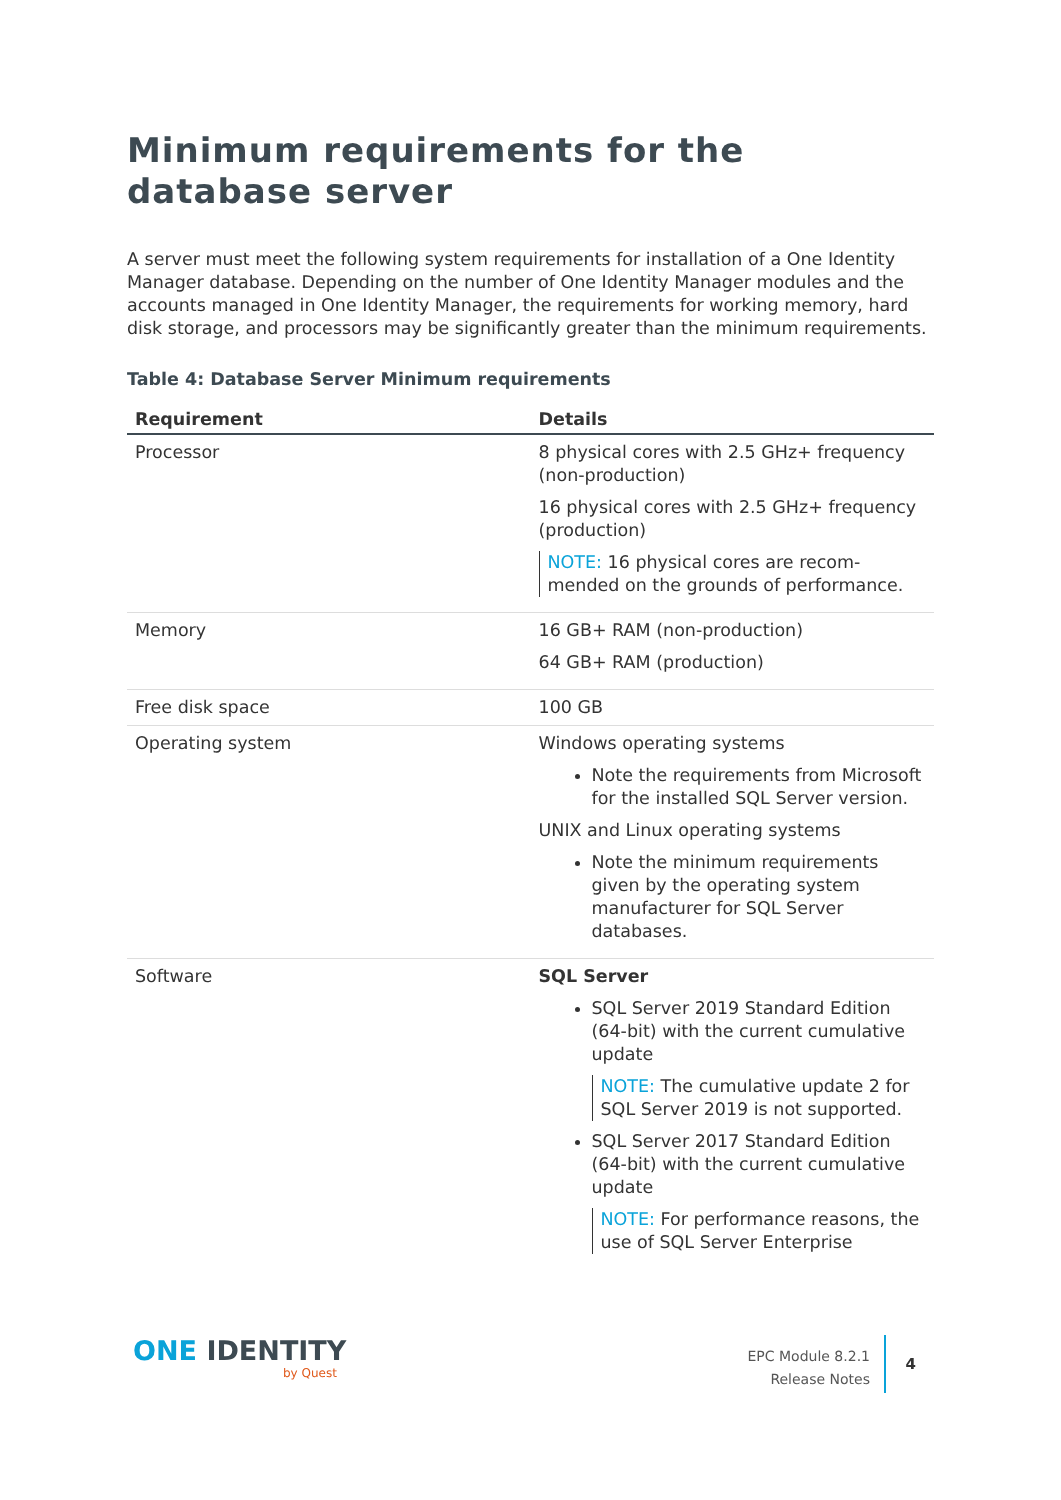Minimum requirements for the database server
A server must meet the following system requirements for installation of a One Identity Manager database. Depending on the number of One Identity Manager modules and the accounts managed in One Identity Manager, the requirements for working memory, hard disk storage, and processors may be significantly greater than the minimum requirements.
Table 4: Database Server Minimum requirements
| Requirement | Details |
| --- | --- |
| Processor | 8 physical cores with 2.5 GHz+ frequency (non-production) 16 physical cores with 2.5 GHz+ frequency (production) NOTE: 16 physical cores are recom-mended on the grounds of performance. |
| Memory | 16 GB+ RAM (non-production) 64 GB+ RAM (production) |
| Free disk space | 100 GB |
| Operating system | Windows operating systems Note the requirements from Microsoft for the installed SQL Server version. UNIX and Linux operating systems Note the minimum requirements given by the operating system manufacturer for SQL Server databases. |
| Software | SQL Server SQL Server 2019 Standard Edition (64-bit) with the current cumulative update NOTE: The cumulative update 2 for SQL Server 2019 is not supported. SQL Server 2017 Standard Edition (64-bit) with the current cumulative update NOTE: For performance reasons, the use of SQL Server Enterprise |
ONE IDENTITY
by Quest
EPC Module 8.2.1
Release Notes
4